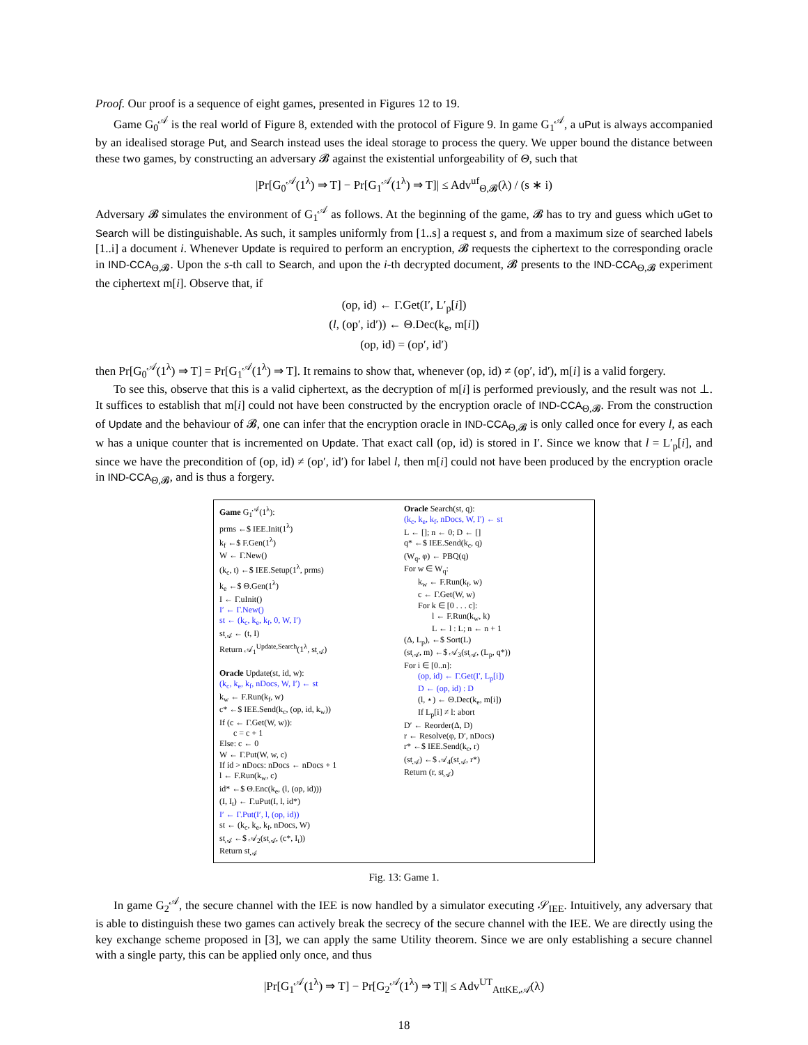Proof. Our proof is a sequence of eight games, presented in Figures 12 to 19.
Game G<sub>0</sub><sup>𝒜</sup> is the real world of Figure 8, extended with the protocol of Figure 9. In game G<sub>1</sub><sup>𝒜</sup>, a uPut is always accompanied by an idealised storage Put, and Search instead uses the ideal storage to process the query. We upper bound the distance between these two games, by constructing an adversary 𝓑 against the existential unforgeability of Θ, such that
|Pr[G<sub>0</sub><sup>𝒜</sup>(1<sup>λ</sup>) ⇒ T] − Pr[G<sub>1</sub><sup>𝒜</sup>(1<sup>λ</sup>) ⇒ T]| ≤ Adv<sup>uf</sup><sub>Θ,𝓑</sub>(λ) / (s ∗ i)
Adversary 𝓑 simulates the environment of G<sub>1</sub><sup>𝒜</sup> as follows. At the beginning of the game, 𝓑 has to try and guess which uGet to Search will be distinguishable. As such, it samples uniformly from [1..s] a request s, and from a maximum size of searched labels [1..i] a document i. Whenever Update is required to perform an encryption, 𝓑 requests the ciphertext to the corresponding oracle in IND-CCA<sub>Θ,𝓑</sub>. Upon the s-th call to Search, and upon the i-th decrypted document, 𝓑 presents to the IND-CCA<sub>Θ,𝓑</sub> experiment the ciphertext m[i]. Observe that, if
(op, id) ← Γ.Get(I′, L′<sub>p</sub>[i])
(l, (op′, id′)) ← Θ.Dec(k<sub>e</sub>, m[i])
(op, id) = (op′, id′)
then Pr[G<sub>0</sub><sup>𝒜</sup>(1<sup>λ</sup>) ⇒ T] = Pr[G<sub>1</sub><sup>𝒜</sup>(1<sup>λ</sup>) ⇒ T]. It remains to show that, whenever (op, id) ≠ (op′, id′), m[i] is a valid forgery.
To see this, observe that this is a valid ciphertext, as the decryption of m[i] is performed previously, and the result was not ⊥. It suffices to establish that m[i] could not have been constructed by the encryption oracle of IND-CCA<sub>Θ,𝓑</sub>. From the construction of Update and the behaviour of 𝓑, one can infer that the encryption oracle in IND-CCA<sub>Θ,𝓑</sub> is only called once for every l, as each w has a unique counter that is incremented on Update. That exact call (op, id) is stored in I′. Since we know that l = L′<sub>p</sub>[i], and since we have the precondition of (op, id) ≠ (op′, id′) for label l, then m[i] could not have been produced by the encryption oracle in IND-CCA<sub>Θ,𝓑</sub>, and is thus a forgery.
Game G<sub>1</sub><sup>𝒜</sup>(1<sup>λ</sup>):
prms ←$ IEE.Init(1<sup>λ</sup>)
k<sub>f</sub> ←$ F.Gen(1<sup>λ</sup>)
W ← Γ.New()
(k<sub>c</sub>, t) ←$ IEE.Setup(1<sup>λ</sup>, prms)
k<sub>e</sub> ←$ Θ.Gen(1<sup>λ</sup>)
I ← Γ.uInit()
I′ ← Γ.New()
st ← (k<sub>c</sub>, k<sub>e</sub>, k<sub>f</sub>, 0, W, I′)
st<sub>𝒜</sub> ← (t, I)
Return 𝒜<sub>1</sub><sup>Update,Search</sup>(1<sup>λ</sup>, st<sub>𝒜</sub>)
Oracle Update(st, id, w):
(k<sub>c</sub>, k<sub>e</sub>, k<sub>f</sub>, nDocs, W, I′) ← st
k<sub>w</sub> ← F.Run(k<sub>f</sub>, w)
c* ←$ IEE.Send(k<sub>c</sub>, (op, id, k<sub>w</sub>))
If (c ← Γ.Get(W, w)):
c = c + 1
Else: c ← 0
W ← Γ.Put(W, w, c)
If id > nDocs: nDocs ← nDocs + 1
l ← F.Run(k<sub>w</sub>, c)
id* ←$ Θ.Enc(k<sub>e</sub>, (l, (op, id)))
(I, I<sub>t</sub>) ← Γ.uPut(I, l, id*)
I′ ← Γ.Put(I′, l, (op, id))
st ← (k<sub>c</sub>, k<sub>e</sub>, k<sub>f</sub>, nDocs, W)
st<sub>𝒜</sub> ←$ 𝒜<sub>2</sub>(st<sub>𝒜</sub>, (c*, I<sub>t</sub>))
Return st<sub>𝒜</sub>
Oracle Search(st, q):
(k<sub>c</sub>, k<sub>e</sub>, k<sub>f</sub>, nDocs, W, I′) ← st
L ← []; n ← 0; D ← []
q* ←$ IEE.Send(k<sub>c</sub>, q)
(W<sub>q</sub>, φ) ← PBQ(q)
For w ∈ W<sub>q</sub>:
k<sub>w</sub> ← F.Run(k<sub>f</sub>, w)
c ← Γ.Get(W, w)
For k ∈ [0 . . . c]:
l ← F.Run(k<sub>w</sub>, k)
L ← l : L; n ← n + 1
(Δ, L<sub>p</sub>), ←$ Sort(L)
(st<sub>𝒜</sub>, m) ←$ 𝒜<sub>3</sub>(st<sub>𝒜</sub>, (L<sub>p</sub>, q*))
For i ∈ [0..n]:
(op, id) ← Γ.Get(I′, L<sub>p</sub>[i])
D ← (op, id) : D
(l, ⋆) ← Θ.Dec(k<sub>e</sub>, m[i])
If L<sub>p</sub>[i] ≠ l: abort
D′ ← Reorder(Δ, D)
r ← Resolve(φ, D′, nDocs)
r* ←$ IEE.Send(k<sub>c</sub>, r)
(st<sub>𝒜</sub>) ←$ 𝒜<sub>4</sub>(st<sub>𝒜</sub>, r*)
Return (r, st<sub>𝒜</sub>)
Fig. 13: Game 1.
In game G<sub>2</sub><sup>𝒜</sup>, the secure channel with the IEE is now handled by a simulator executing 𝒮<sub>IEE</sub>. Intuitively, any adversary that is able to distinguish these two games can actively break the secrecy of the secure channel with the IEE. We are directly using the key exchange scheme proposed in [3], we can apply the same Utility theorem. Since we are only establishing a secure channel with a single party, this can be applied only once, and thus
|Pr[G<sub>1</sub><sup>𝒜</sup>(1<sup>λ</sup>) ⇒ T] − Pr[G<sub>2</sub><sup>𝒜</sup>(1<sup>λ</sup>) ⇒ T]| ≤ Adv<sup>UT</sup><sub>AttKE,𝒜</sub>(λ)
18